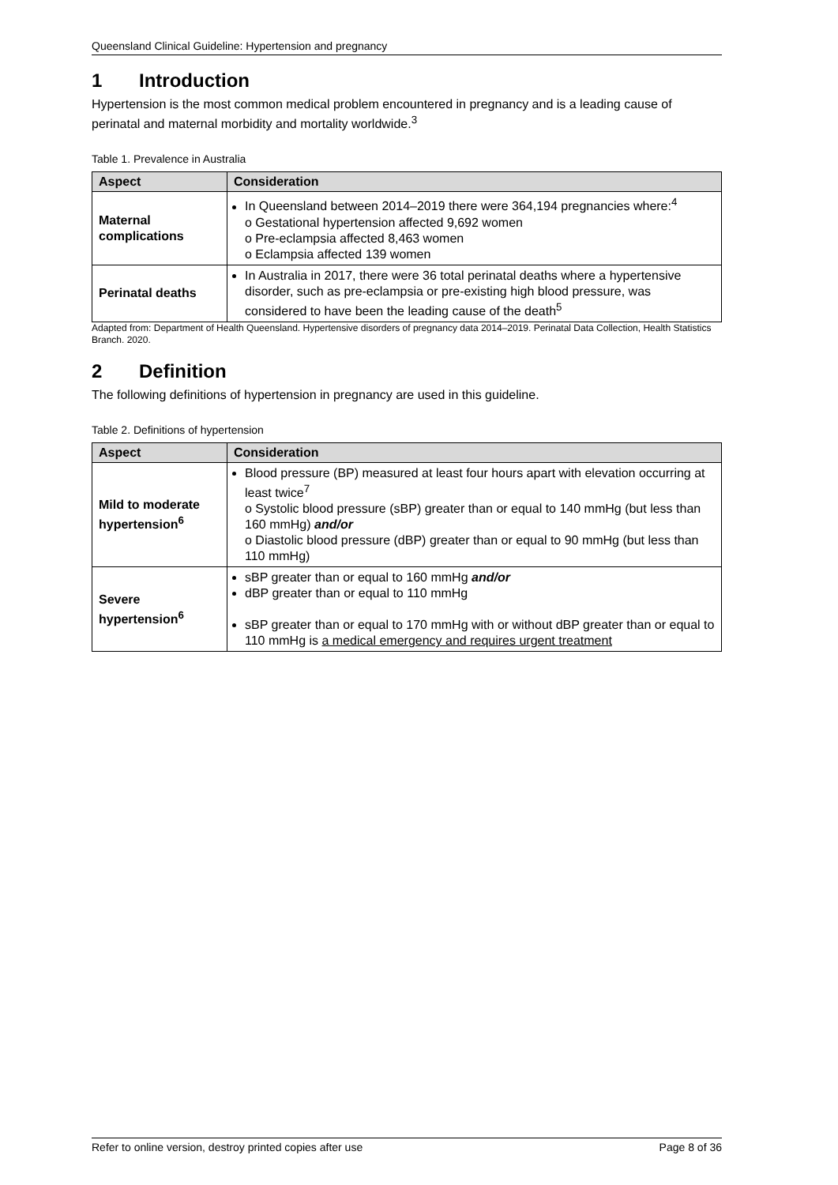Queensland Clinical Guideline: Hypertension and pregnancy
1 Introduction
Hypertension is the most common medical problem encountered in pregnancy and is a leading cause of perinatal and maternal morbidity and mortality worldwide.<sup>3</sup>
Table 1. Prevalence in Australia
| Aspect | Consideration |
| --- | --- |
| Maternal complications | In Queensland between 2014–2019 there were 364,194 pregnancies where:<sup>4</sup> o Gestational hypertension affected 9,692 women o Pre-eclampsia affected 8,463 women o Eclampsia affected 139 women |
| Perinatal deaths | In Australia in 2017, there were 36 total perinatal deaths where a hypertensive disorder, such as pre-eclampsia or pre-existing high blood pressure, was considered to have been the leading cause of the death<sup>5</sup> |
Adapted from: Department of Health Queensland. Hypertensive disorders of pregnancy data 2014–2019. Perinatal Data Collection, Health Statistics Branch. 2020.
2 Definition
The following definitions of hypertension in pregnancy are used in this guideline.
Table 2. Definitions of hypertension
| Aspect | Consideration |
| --- | --- |
| Mild to moderate hypertension<sup>6</sup> | Blood pressure (BP) measured at least four hours apart with elevation occurring at least twice<sup>7</sup> o Systolic blood pressure (sBP) greater than or equal to 140 mmHg (but less than 160 mmHg) and/or o Diastolic blood pressure (dBP) greater than or equal to 90 mmHg (but less than 110 mmHg) |
| Severe hypertension<sup>6</sup> | sBP greater than or equal to 160 mmHg and/or dBP greater than or equal to 110 mmHg sBP greater than or equal to 170 mmHg with or without dBP greater than or equal to 110 mmHg is a medical emergency and requires urgent treatment |
Refer to online version, destroy printed copies after use Page 8 of 36